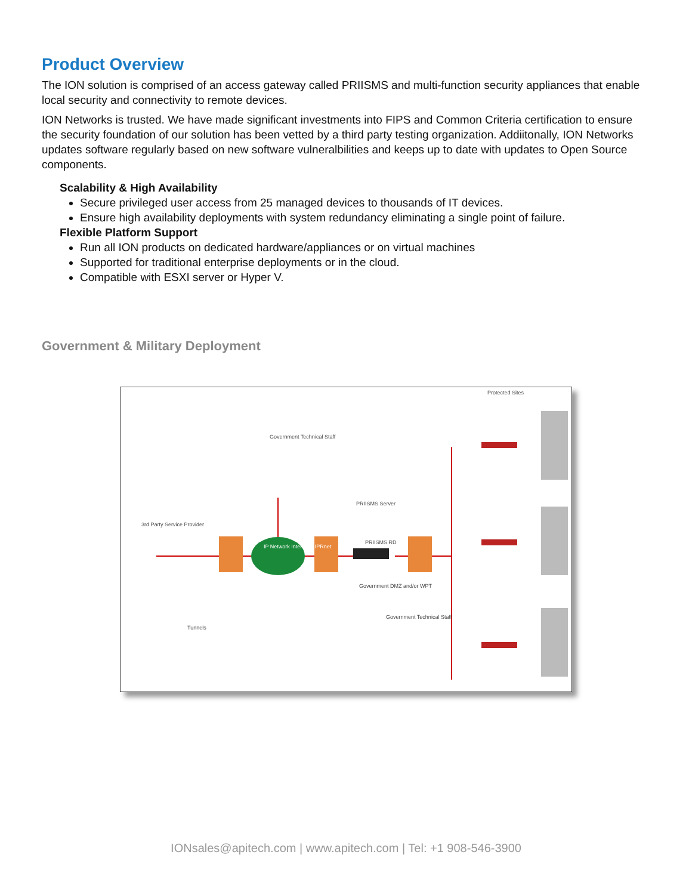Product Overview
The ION solution is comprised of an access gateway called PRIISMS and multi-function security appliances that enable local security and connectivity to remote devices.
ION Networks is trusted. We have made significant investments into FIPS and Common Criteria certification to ensure the security foundation of our solution has been vetted by a third party testing organization. Addiitonally, ION Networks updates software regularly based on new software vulneralbilities and keeps up to date with updates to Open Source components.
Scalability & High Availability
Secure privileged user access from 25 managed devices to thousands of IT devices.
Ensure high availability deployments with system redundancy eliminating a single point of failure.
Flexible Platform Support
Run all ION products on dedicated hardware/appliances or on virtual machines
Supported for traditional enterprise deployments or in the cloud.
Compatible with ESXI server or Hyper V.
Government & Military Deployment
Protected Sites
Government Technical Staff
3rd Party Service Provider
IP Network Internet NIPRnet
PRIISMS Server
PRIISMS RD
Government DMZ and/or WPT
Government Technical Staff
Tunnels
IONsales@apitech.com | www.apitech.com | Tel: +1 908-546-3900